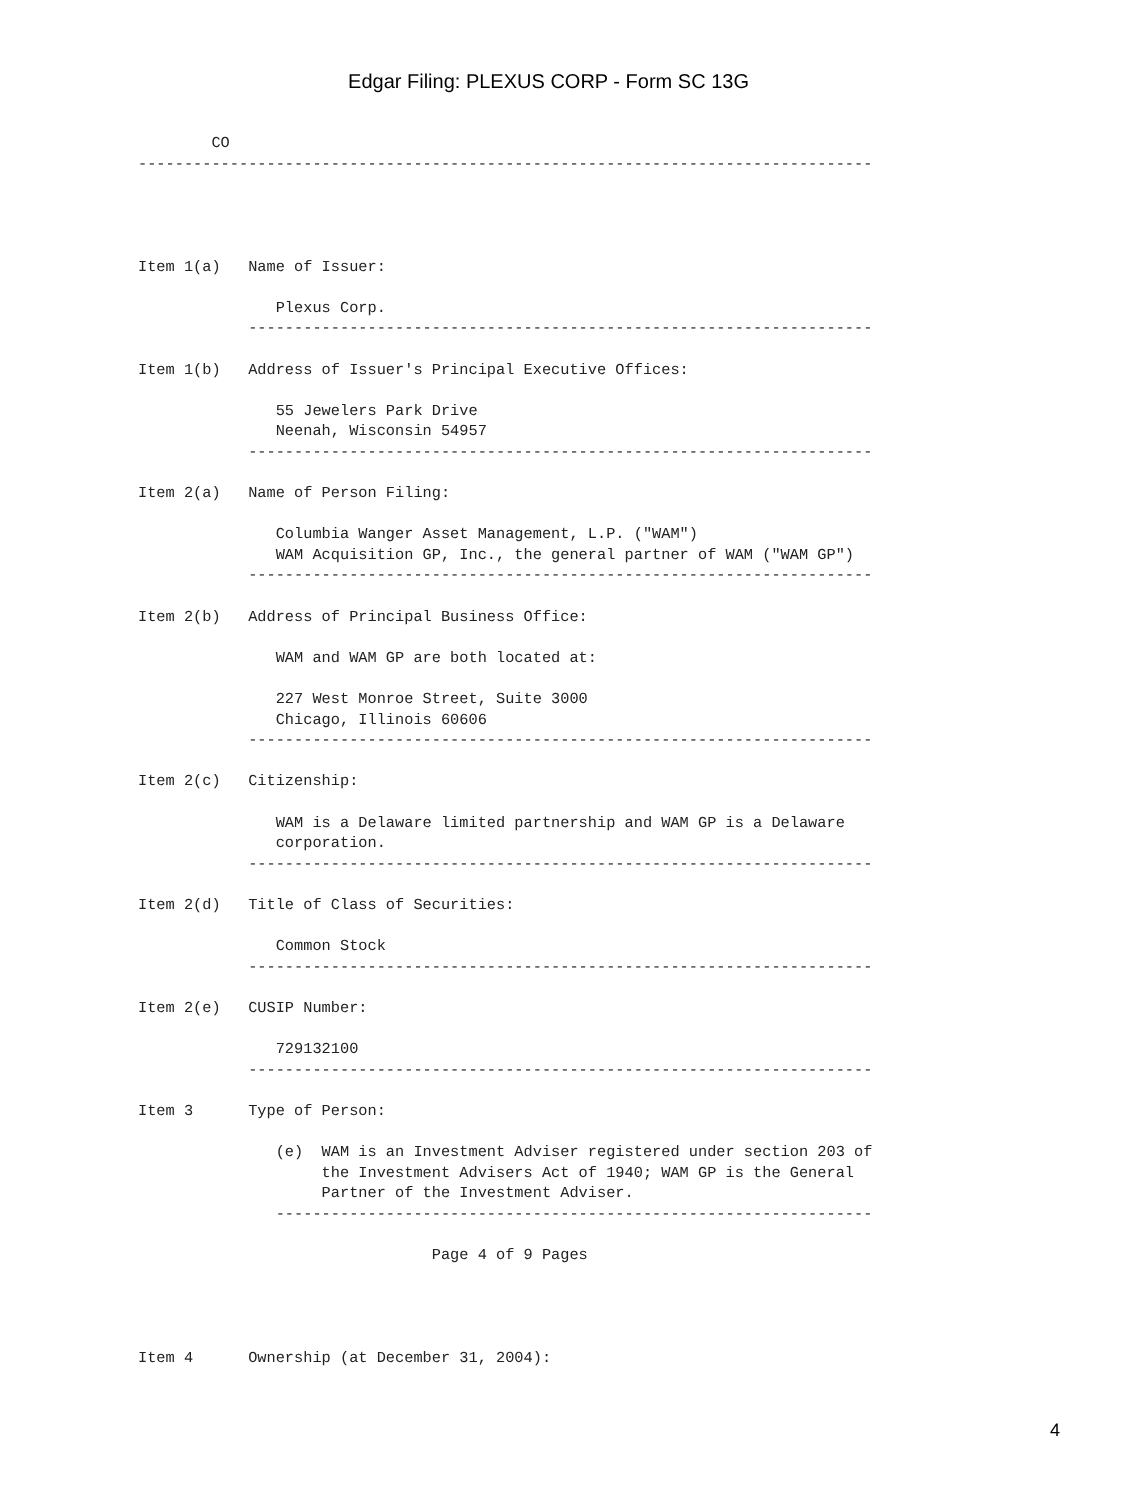Edgar Filing: PLEXUS CORP - Form SC 13G
        CO
--------------------------------------------------------------------------------




Item 1(a)   Name of Issuer:

               Plexus Corp.
            --------------------------------------------------------------------

Item 1(b)   Address of Issuer's Principal Executive Offices:

               55 Jewelers Park Drive
               Neenah, Wisconsin 54957
            --------------------------------------------------------------------

Item 2(a)   Name of Person Filing:

               Columbia Wanger Asset Management, L.P. ("WAM")
               WAM Acquisition GP, Inc., the general partner of WAM ("WAM GP")
            --------------------------------------------------------------------

Item 2(b)   Address of Principal Business Office:

               WAM and WAM GP are both located at:

               227 West Monroe Street, Suite 3000
               Chicago, Illinois 60606
            --------------------------------------------------------------------

Item 2(c)   Citizenship:

               WAM is a Delaware limited partnership and WAM GP is a Delaware
               corporation.
            --------------------------------------------------------------------

Item 2(d)   Title of Class of Securities:

               Common Stock
            --------------------------------------------------------------------

Item 2(e)   CUSIP Number:

               729132100
            --------------------------------------------------------------------

Item 3      Type of Person:

               (e)  WAM is an Investment Adviser registered under section 203 of
                    the Investment Advisers Act of 1940; WAM GP is the General
                    Partner of the Investment Adviser.
               -----------------------------------------------------------------

                                Page 4 of 9 Pages




Item 4      Ownership (at December 31, 2004):
4